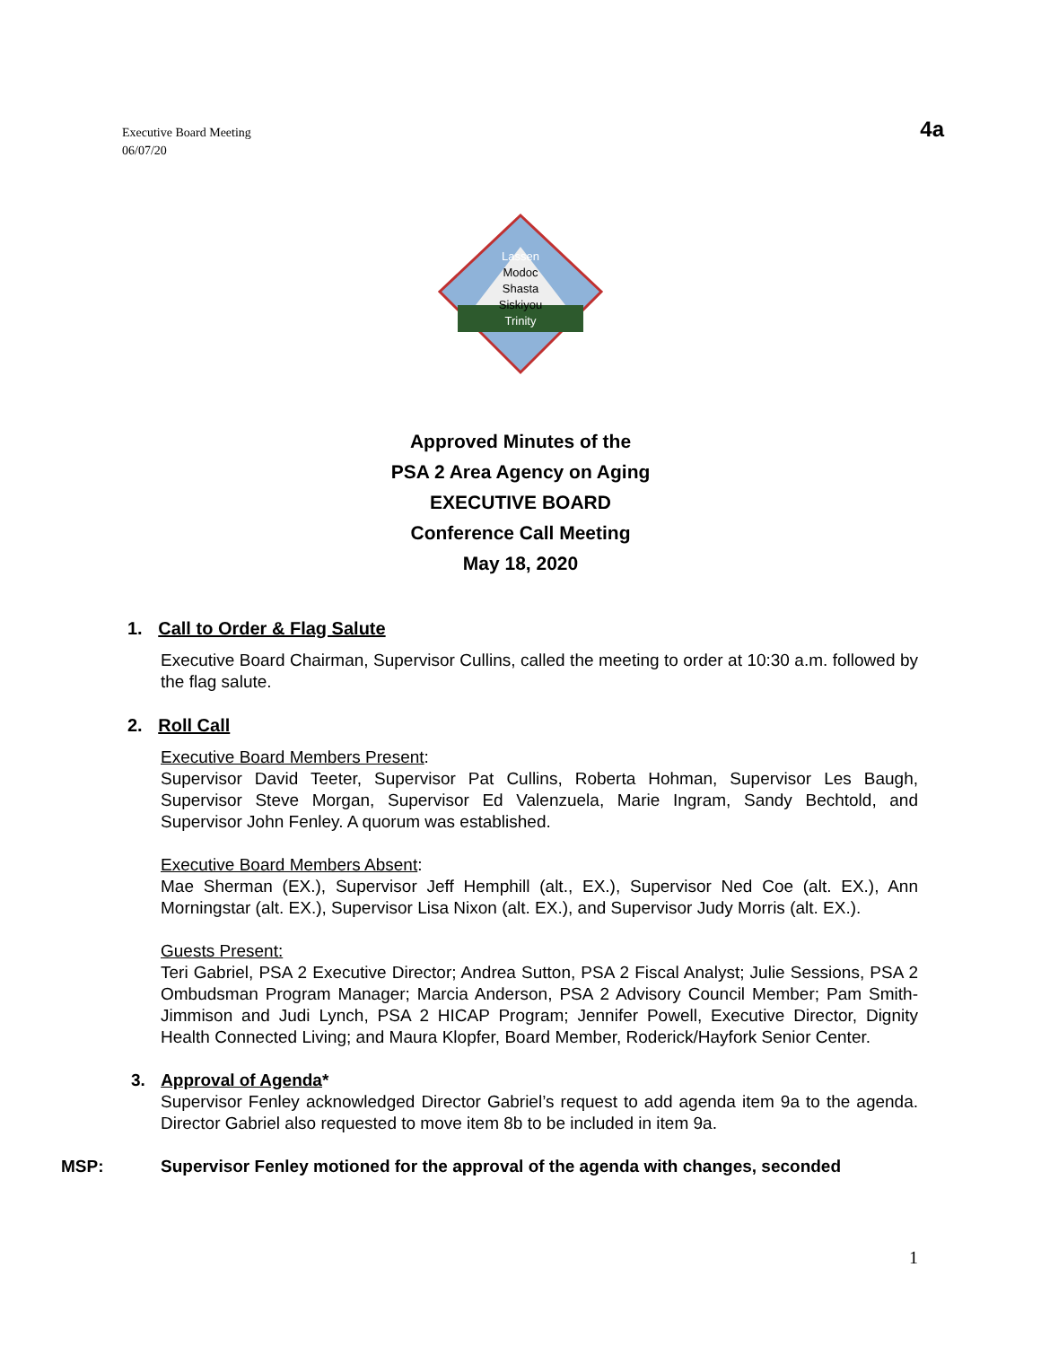Executive Board Meeting
06/07/20
4a
Lassen
Modoc
Shasta
Siskiyou
Trinity
Approved Minutes of the
PSA 2 Area Agency on Aging
EXECUTIVE BOARD
Conference Call Meeting
May 18, 2020
1. Call to Order & Flag Salute
Executive Board Chairman, Supervisor Cullins, called the meeting to order at 10:30 a.m. followed by the flag salute.
2. Roll Call
Executive Board Members Present:
Supervisor David Teeter, Supervisor Pat Cullins, Roberta Hohman, Supervisor Les Baugh, Supervisor Steve Morgan, Supervisor Ed Valenzuela, Marie Ingram, Sandy Bechtold, and Supervisor John Fenley. A quorum was established.
Executive Board Members Absent:
Mae Sherman (EX.), Supervisor Jeff Hemphill (alt., EX.), Supervisor Ned Coe (alt. EX.), Ann Morningstar (alt. EX.), Supervisor Lisa Nixon (alt. EX.), and Supervisor Judy Morris (alt. EX.).
Guests Present:
Teri Gabriel, PSA 2 Executive Director; Andrea Sutton, PSA 2 Fiscal Analyst; Julie Sessions, PSA 2 Ombudsman Program Manager; Marcia Anderson, PSA 2 Advisory Council Member; Pam Smith-Jimmison and Judi Lynch, PSA 2 HICAP Program; Jennifer Powell, Executive Director, Dignity Health Connected Living; and Maura Klopfer, Board Member, Roderick/Hayfork Senior Center.
3. Approval of Agenda*
Supervisor Fenley acknowledged Director Gabriel’s request to add agenda item 9a to the agenda. Director Gabriel also requested to move item 8b to be included in item 9a.
MSP: Supervisor Fenley motioned for the approval of the agenda with changes, seconded
1